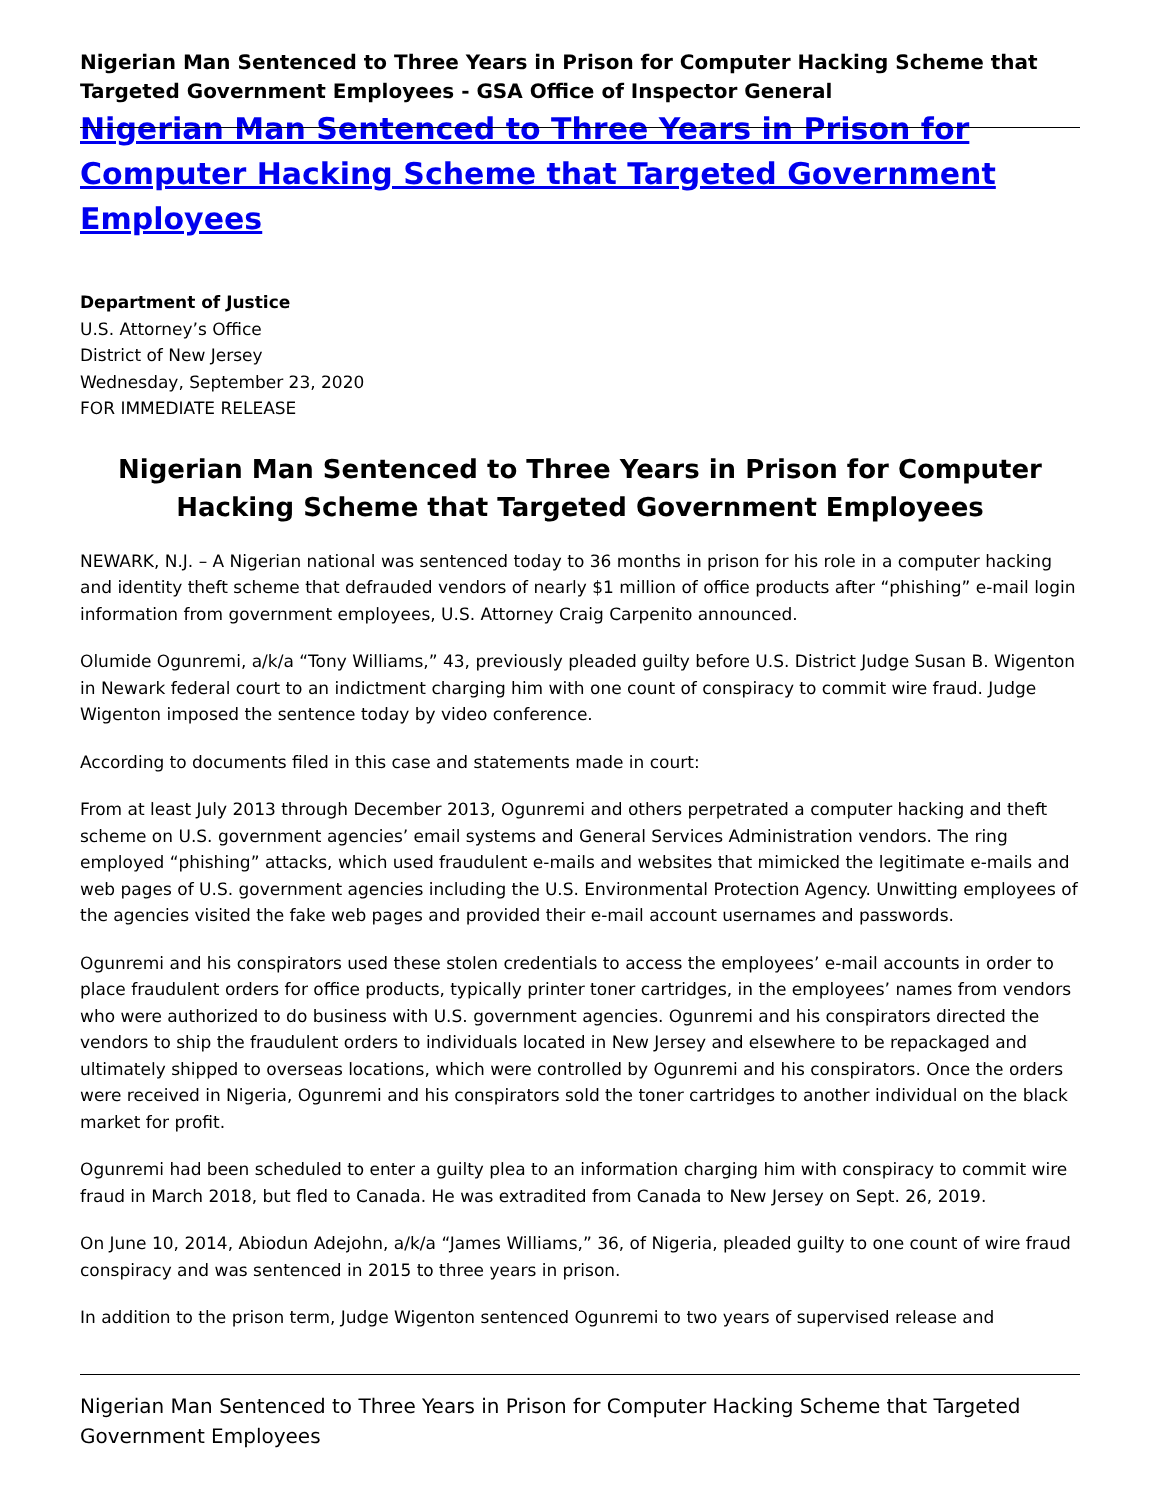Nigerian Man Sentenced to Three Years in Prison for Computer Hacking Scheme that Targeted Government Employees - GSA Office of Inspector General
Nigerian Man Sentenced to Three Years in Prison for Computer Hacking Scheme that Targeted Government Employees
Department of Justice
U.S. Attorney’s Office
District of New Jersey
Wednesday, September 23, 2020
FOR IMMEDIATE RELEASE
Nigerian Man Sentenced to Three Years in Prison for Computer Hacking Scheme that Targeted Government Employees
NEWARK, N.J. – A Nigerian national was sentenced today to 36 months in prison for his role in a computer hacking and identity theft scheme that defrauded vendors of nearly $1 million of office products after “phishing” e-mail login information from government employees, U.S. Attorney Craig Carpenito announced.
Olumide Ogunremi, a/k/a “Tony Williams,” 43, previously pleaded guilty before U.S. District Judge Susan B. Wigenton in Newark federal court to an indictment charging him with one count of conspiracy to commit wire fraud. Judge Wigenton imposed the sentence today by video conference.
According to documents filed in this case and statements made in court:
From at least July 2013 through December 2013, Ogunremi and others perpetrated a computer hacking and theft scheme on U.S. government agencies’ email systems and General Services Administration vendors. The ring employed “phishing” attacks, which used fraudulent e-mails and websites that mimicked the legitimate e-mails and web pages of U.S. government agencies including the U.S. Environmental Protection Agency. Unwitting employees of the agencies visited the fake web pages and provided their e-mail account usernames and passwords.
Ogunremi and his conspirators used these stolen credentials to access the employees’ e-mail accounts in order to place fraudulent orders for office products, typically printer toner cartridges, in the employees’ names from vendors who were authorized to do business with U.S. government agencies. Ogunremi and his conspirators directed the vendors to ship the fraudulent orders to individuals located in New Jersey and elsewhere to be repackaged and ultimately shipped to overseas locations, which were controlled by Ogunremi and his conspirators. Once the orders were received in Nigeria, Ogunremi and his conspirators sold the toner cartridges to another individual on the black market for profit.
Ogunremi had been scheduled to enter a guilty plea to an information charging him with conspiracy to commit wire fraud in March 2018, but fled to Canada. He was extradited from Canada to New Jersey on Sept. 26, 2019.
On June 10, 2014, Abiodun Adejohn, a/k/a “James Williams,” 36, of Nigeria, pleaded guilty to one count of wire fraud conspiracy and was sentenced in 2015 to three years in prison.
In addition to the prison term, Judge Wigenton sentenced Ogunremi to two years of supervised release and
Nigerian Man Sentenced to Three Years in Prison for Computer Hacking Scheme that Targeted Government Employees